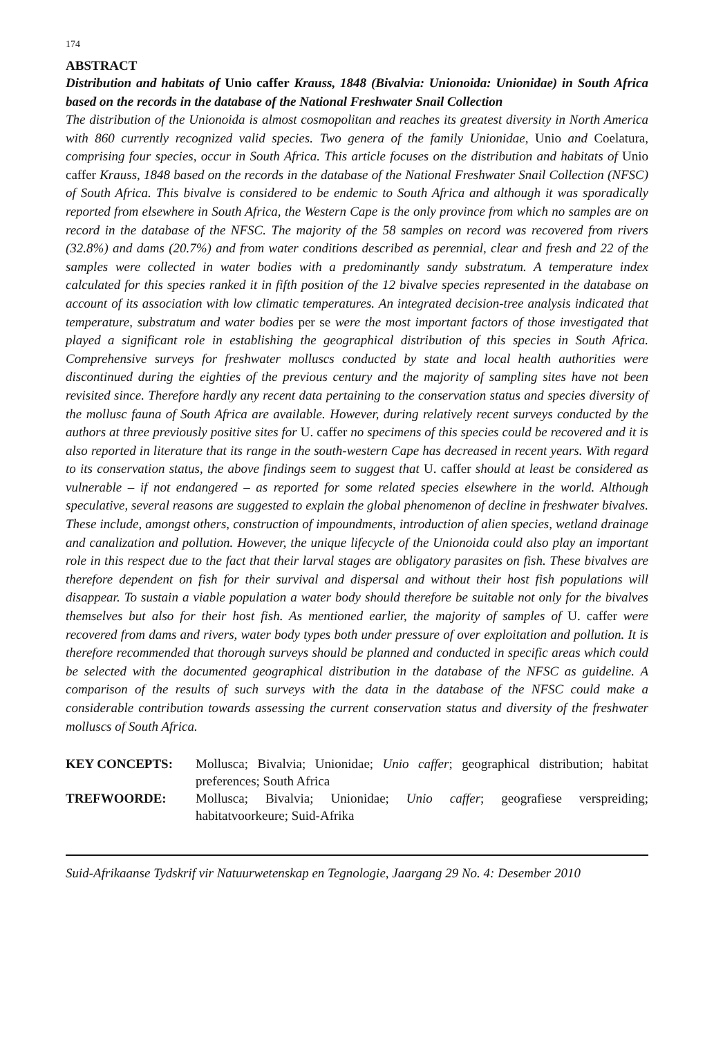174
ABSTRACT
Distribution and habitats of Unio caffer Krauss, 1848 (Bivalvia: Unionoida: Unionidae) in South Africa based on the records in the database of the National Freshwater Snail Collection
The distribution of the Unionoida is almost cosmopolitan and reaches its greatest diversity in North America with 860 currently recognized valid species. Two genera of the family Unionidae, Unio and Coelatura, comprising four species, occur in South Africa. This article focuses on the distribution and habitats of Unio caffer Krauss, 1848 based on the records in the database of the National Freshwater Snail Collection (NFSC) of South Africa. This bivalve is considered to be endemic to South Africa and although it was sporadically reported from elsewhere in South Africa, the Western Cape is the only province from which no samples are on record in the database of the NFSC. The majority of the 58 samples on record was recovered from rivers (32.8%) and dams (20.7%) and from water conditions described as perennial, clear and fresh and 22 of the samples were collected in water bodies with a predominantly sandy substratum. A temperature index calculated for this species ranked it in fifth position of the 12 bivalve species represented in the database on account of its association with low climatic temperatures. An integrated decision-tree analysis indicated that temperature, substratum and water bodies per se were the most important factors of those investigated that played a significant role in establishing the geographical distribution of this species in South Africa. Comprehensive surveys for freshwater molluscs conducted by state and local health authorities were discontinued during the eighties of the previous century and the majority of sampling sites have not been revisited since. Therefore hardly any recent data pertaining to the conservation status and species diversity of the mollusc fauna of South Africa are available. However, during relatively recent surveys conducted by the authors at three previously positive sites for U. caffer no specimens of this species could be recovered and it is also reported in literature that its range in the south-western Cape has decreased in recent years. With regard to its conservation status, the above findings seem to suggest that U. caffer should at least be considered as vulnerable – if not endangered – as reported for some related species elsewhere in the world. Although speculative, several reasons are suggested to explain the global phenomenon of decline in freshwater bivalves. These include, amongst others, construction of impoundments, introduction of alien species, wetland drainage and canalization and pollution. However, the unique lifecycle of the Unionoida could also play an important role in this respect due to the fact that their larval stages are obligatory parasites on fish. These bivalves are therefore dependent on fish for their survival and dispersal and without their host fish populations will disappear. To sustain a viable population a water body should therefore be suitable not only for the bivalves themselves but also for their host fish. As mentioned earlier, the majority of samples of U. caffer were recovered from dams and rivers, water body types both under pressure of over exploitation and pollution. It is therefore recommended that thorough surveys should be planned and conducted in specific areas which could be selected with the documented geographical distribution in the database of the NFSC as guideline. A comparison of the results of such surveys with the data in the database of the NFSC could make a considerable contribution towards assessing the current conservation status and diversity of the freshwater molluscs of South Africa.
KEY CONCEPTS: Mollusca; Bivalvia; Unionidae; Unio caffer; geographical distribution; habitat preferences; South Africa
TREFWOORDE: Mollusca; Bivalvia; Unionidae; Unio caffer; geografiese verspreiding; habitatvoorkeure; Suid-Afrika
Suid-Afrikaanse Tydskrif vir Natuurwetenskap en Tegnologie, Jaargang 29 No. 4: Desember 2010